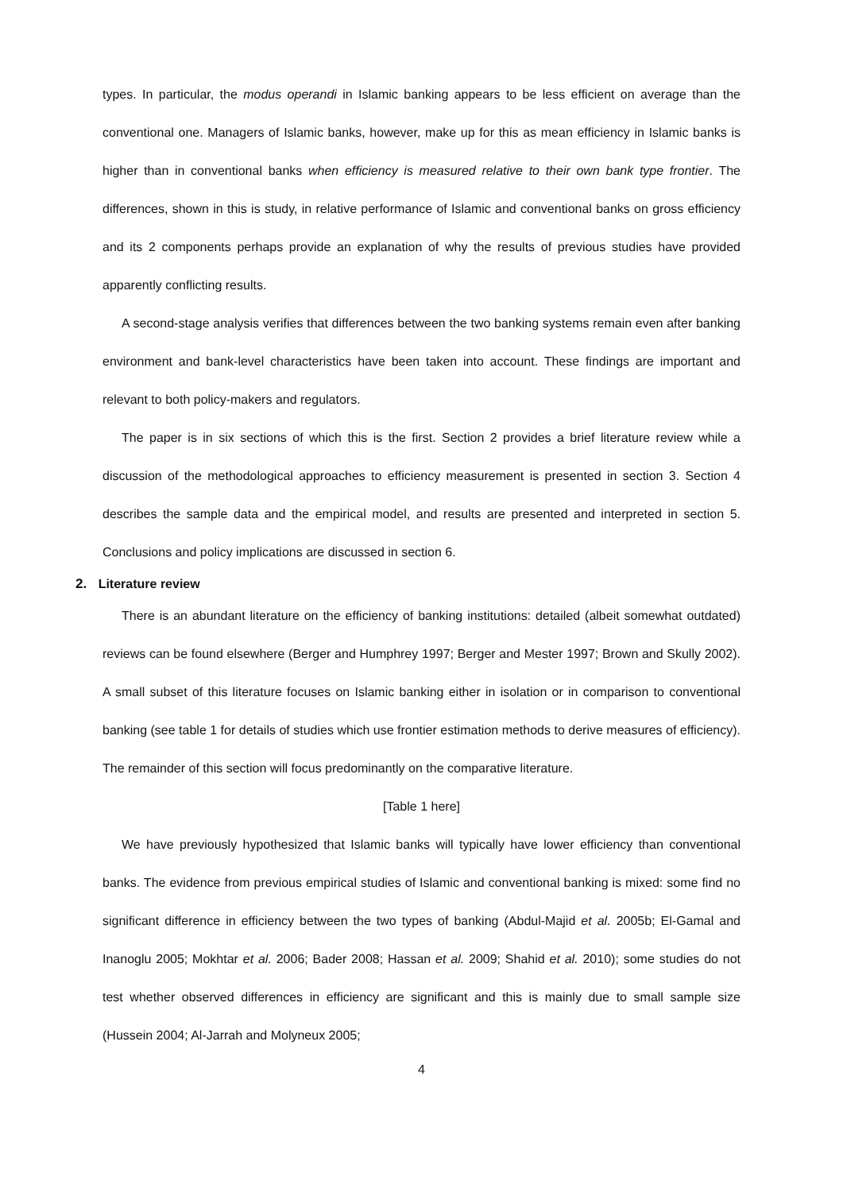types. In particular, the modus operandi in Islamic banking appears to be less efficient on average than the conventional one. Managers of Islamic banks, however, make up for this as mean efficiency in Islamic banks is higher than in conventional banks when efficiency is measured relative to their own bank type frontier. The differences, shown in this is study, in relative performance of Islamic and conventional banks on gross efficiency and its 2 components perhaps provide an explanation of why the results of previous studies have provided apparently conflicting results.
A second-stage analysis verifies that differences between the two banking systems remain even after banking environment and bank-level characteristics have been taken into account. These findings are important and relevant to both policy-makers and regulators.
The paper is in six sections of which this is the first. Section 2 provides a brief literature review while a discussion of the methodological approaches to efficiency measurement is presented in section 3. Section 4 describes the sample data and the empirical model, and results are presented and interpreted in section 5. Conclusions and policy implications are discussed in section 6.
2. Literature review
There is an abundant literature on the efficiency of banking institutions: detailed (albeit somewhat outdated) reviews can be found elsewhere (Berger and Humphrey 1997; Berger and Mester 1997; Brown and Skully 2002). A small subset of this literature focuses on Islamic banking either in isolation or in comparison to conventional banking (see table 1 for details of studies which use frontier estimation methods to derive measures of efficiency). The remainder of this section will focus predominantly on the comparative literature.
[Table 1 here]
We have previously hypothesized that Islamic banks will typically have lower efficiency than conventional banks. The evidence from previous empirical studies of Islamic and conventional banking is mixed: some find no significant difference in efficiency between the two types of banking (Abdul-Majid et al. 2005b; El-Gamal and Inanoglu 2005; Mokhtar et al. 2006; Bader 2008; Hassan et al. 2009; Shahid et al. 2010); some studies do not test whether observed differences in efficiency are significant and this is mainly due to small sample size (Hussein 2004; Al-Jarrah and Molyneux 2005;
4